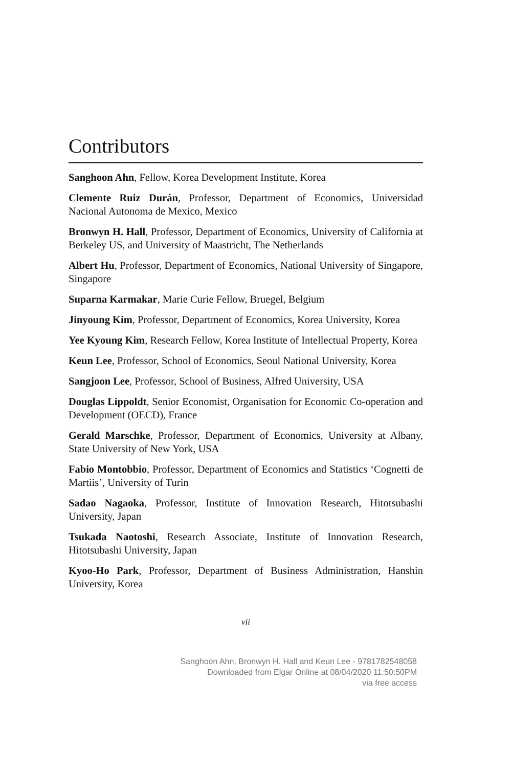Contributors
Sanghoon Ahn, Fellow, Korea Development Institute, Korea
Clemente Ruiz Durán, Professor, Department of Economics, Universidad Nacional Autonoma de Mexico, Mexico
Bronwyn H. Hall, Professor, Department of Economics, University of California at Berkeley US, and University of Maastricht, The Netherlands
Albert Hu, Professor, Department of Economics, National University of Singapore, Singapore
Suparna Karmakar, Marie Curie Fellow, Bruegel, Belgium
Jinyoung Kim, Professor, Department of Economics, Korea University, Korea
Yee Kyoung Kim, Research Fellow, Korea Institute of Intellectual Property, Korea
Keun Lee, Professor, School of Economics, Seoul National University, Korea
Sangjoon Lee, Professor, School of Business, Alfred University, USA
Douglas Lippoldt, Senior Economist, Organisation for Economic Co-operation and Development (OECD), France
Gerald Marschke, Professor, Department of Economics, University at Albany, State University of New York, USA
Fabio Montobbio, Professor, Department of Economics and Statistics ‘Cognetti de Martiis’, University of Turin
Sadao Nagaoka, Professor, Institute of Innovation Research, Hitotsubashi University, Japan
Tsukada Naotoshi, Research Associate, Institute of Innovation Research, Hitotsubashi University, Japan
Kyoo-Ho Park, Professor, Department of Business Administration, Hanshin University, Korea
vii
Sanghoon Ahn, Bronwyn H. Hall and Keun Lee - 9781782548058
Downloaded from Elgar Online at 08/04/2020 11:50:50PM
via free access